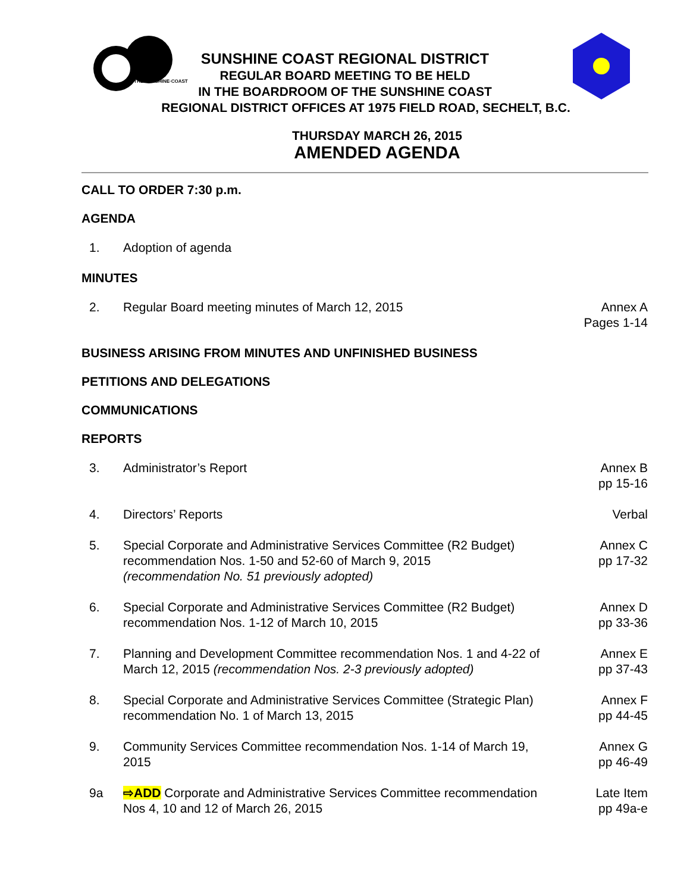THE·SUNSHINE·COAST
SUNSHINE COAST REGIONAL DISTRICT
REGULAR BOARD MEETING TO BE HELD
IN THE BOARDROOM OF THE SUNSHINE COAST
REGIONAL DISTRICT OFFICES AT 1975 FIELD ROAD, SECHELT, B.C.
THURSDAY MARCH 26, 2015
AMENDED AGENDA
CALL TO ORDER 7:30 p.m.
AGENDA
1. Adoption of agenda
MINUTES
2. Regular Board meeting minutes of March 12, 2015
Annex A
Pages 1-14
BUSINESS ARISING FROM MINUTES AND UNFINISHED BUSINESS
PETITIONS AND DELEGATIONS
COMMUNICATIONS
REPORTS
3. Administrator’s Report Annex B
pp 15-16
4. Directors’ Reports Verbal
5. Special Corporate and Administrative Services Committee (R2 Budget) recommendation Nos. 1-50 and 52-60 of March 9, 2015
(recommendation No. 51 previously adopted)
Annex C
pp 17-32
6. Special Corporate and Administrative Services Committee (R2 Budget) recommendation Nos. 1-12 of March 10, 2015
Annex D
pp 33-36
7. Planning and Development Committee recommendation Nos. 1 and 4-22 of March 12, 2015 (recommendation Nos. 2-3 previously adopted)
Annex E
pp 37-43
8. Special Corporate and Administrative Services Committee (Strategic Plan) recommendation No. 1 of March 13, 2015
Annex F
pp 44-45
9. Community Services Committee recommendation Nos. 1-14 of March 19, 2015
Annex G
pp 46-49
9a ⇨ADD Corporate and Administrative Services Committee recommendation Nos 4, 10 and 12 of March 26, 2015
Late Item
pp 49a-e